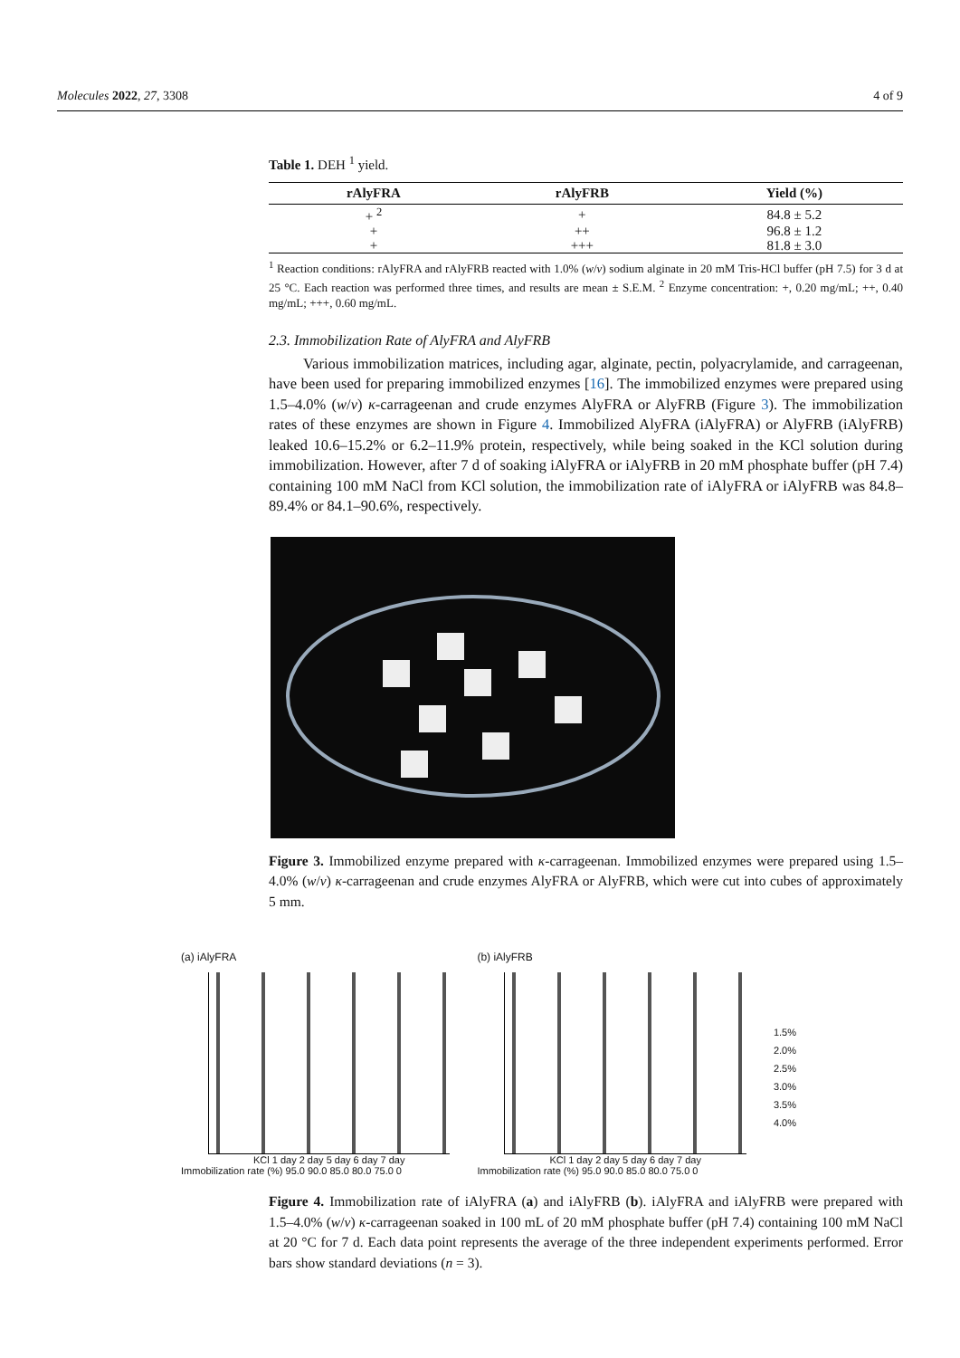Molecules 2022, 27, 3308 4 of 9
Table 1. DEH <sup>1</sup> yield.
| rAlyFRA | rAlyFRB | Yield (%) |
| --- | --- | --- |
| + <sup>2</sup> | + | 84.8 ± 5.2 |
| + | ++ | 96.8 ± 1.2 |
| + | +++ | 81.8 ± 3.0 |
<sup>1</sup> Reaction conditions: rAlyFRA and rAlyFRB reacted with 1.0% (w/v) sodium alginate in 20 mM Tris-HCl buffer (pH 7.5) for 3 d at 25 °C. Each reaction was performed three times, and results are mean ± S.E.M. <sup>2</sup> Enzyme concentration: +, 0.20 mg/mL; ++, 0.40 mg/mL; +++, 0.60 mg/mL.
2.3. Immobilization Rate of AlyFRA and AlyFRB
Various immobilization matrices, including agar, alginate, pectin, polyacrylamide, and carrageenan, have been used for preparing immobilized enzymes [16]. The immobilized enzymes were prepared using 1.5–4.0% (w/v) κ-carrageenan and crude enzymes AlyFRA or AlyFRB (Figure 3). The immobilization rates of these enzymes are shown in Figure 4. Immobilized AlyFRA (iAlyFRA) or AlyFRB (iAlyFRB) leaked 10.6–15.2% or 6.2–11.9% protein, respectively, while being soaked in the KCl solution during immobilization. However, after 7 d of soaking iAlyFRA or iAlyFRB in 20 mM phosphate buffer (pH 7.4) containing 100 mM NaCl from KCl solution, the immobilization rate of iAlyFRA or iAlyFRB was 84.8–89.4% or 84.1–90.6%, respectively.
Figure 3. Immobilized enzyme prepared with κ-carrageenan. Immobilized enzymes were prepared using 1.5–4.0% (w/v) κ-carrageenan and crude enzymes AlyFRA or AlyFRB, which were cut into cubes of approximately 5 mm.
(a) iAlyFRA
KCl 1 day 2 day 5 day 6 day 7 day
Immobilization rate (%) 95.0 90.0 85.0 80.0 75.0 0
(b) iAlyFRB
KCl 1 day 2 day 5 day 6 day 7 day
Immobilization rate (%) 95.0 90.0 85.0 80.0 75.0 0
1.5%
2.0%
2.5%
3.0%
3.5%
4.0%
Figure 4. Immobilization rate of iAlyFRA (a) and iAlyFRB (b). iAlyFRA and iAlyFRB were prepared with 1.5–4.0% (w/v) κ-carrageenan soaked in 100 mL of 20 mM phosphate buffer (pH 7.4) containing 100 mM NaCl at 20 °C for 7 d. Each data point represents the average of the three independent experiments performed. Error bars show standard deviations (n = 3).